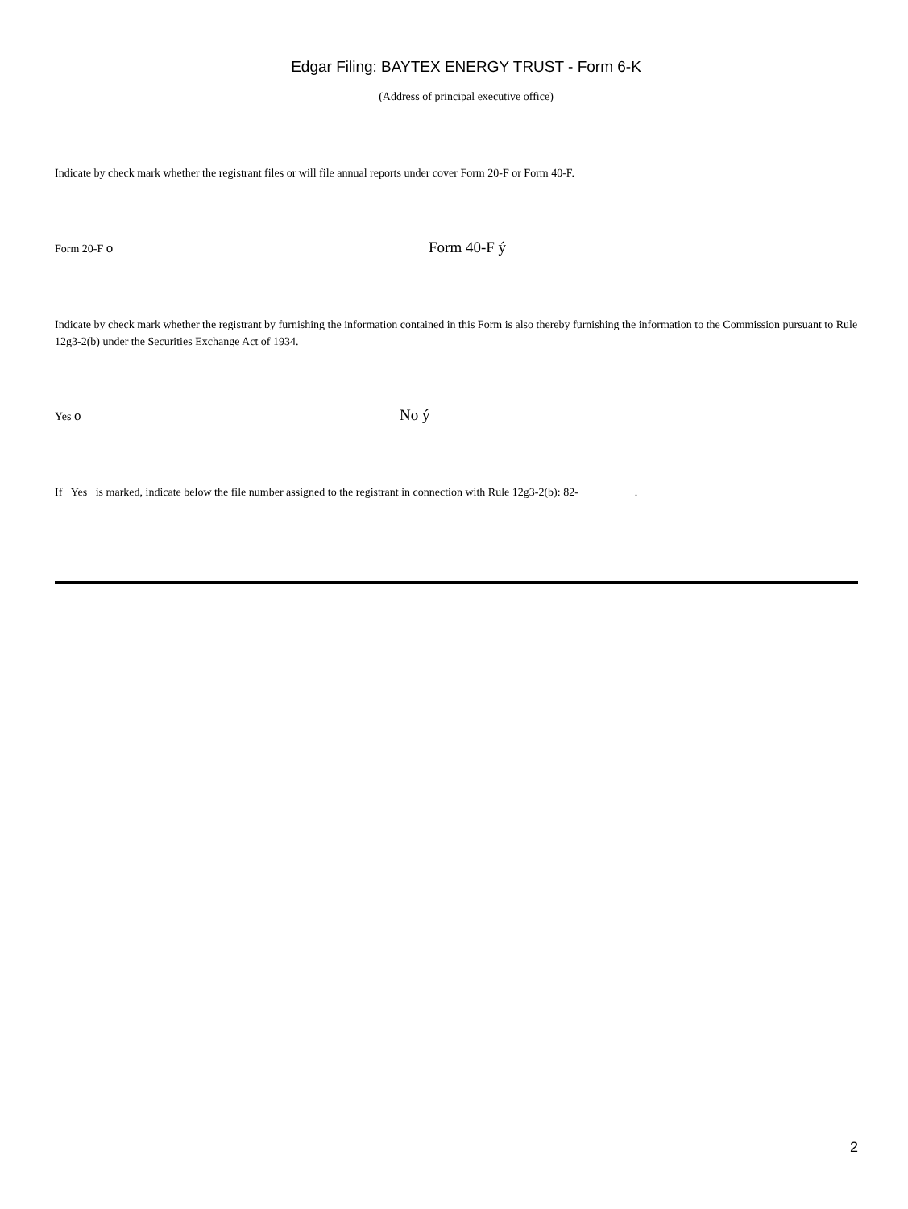Edgar Filing: BAYTEX ENERGY TRUST - Form 6-K
(Address of principal executive office)
Indicate by check mark whether the registrant files or will file annual reports under cover Form 20-F or Form 40-F.
Form 20-F o Form 40-F ý
Indicate by check mark whether the registrant by furnishing the information contained in this Form is also thereby furnishing the information to the Commission pursuant to Rule 12g3-2(b) under the Securities Exchange Act of 1934.
Yes o No ý
If Yes is marked, indicate below the file number assigned to the registrant in connection with Rule 12g3-2(b): 82- .
2